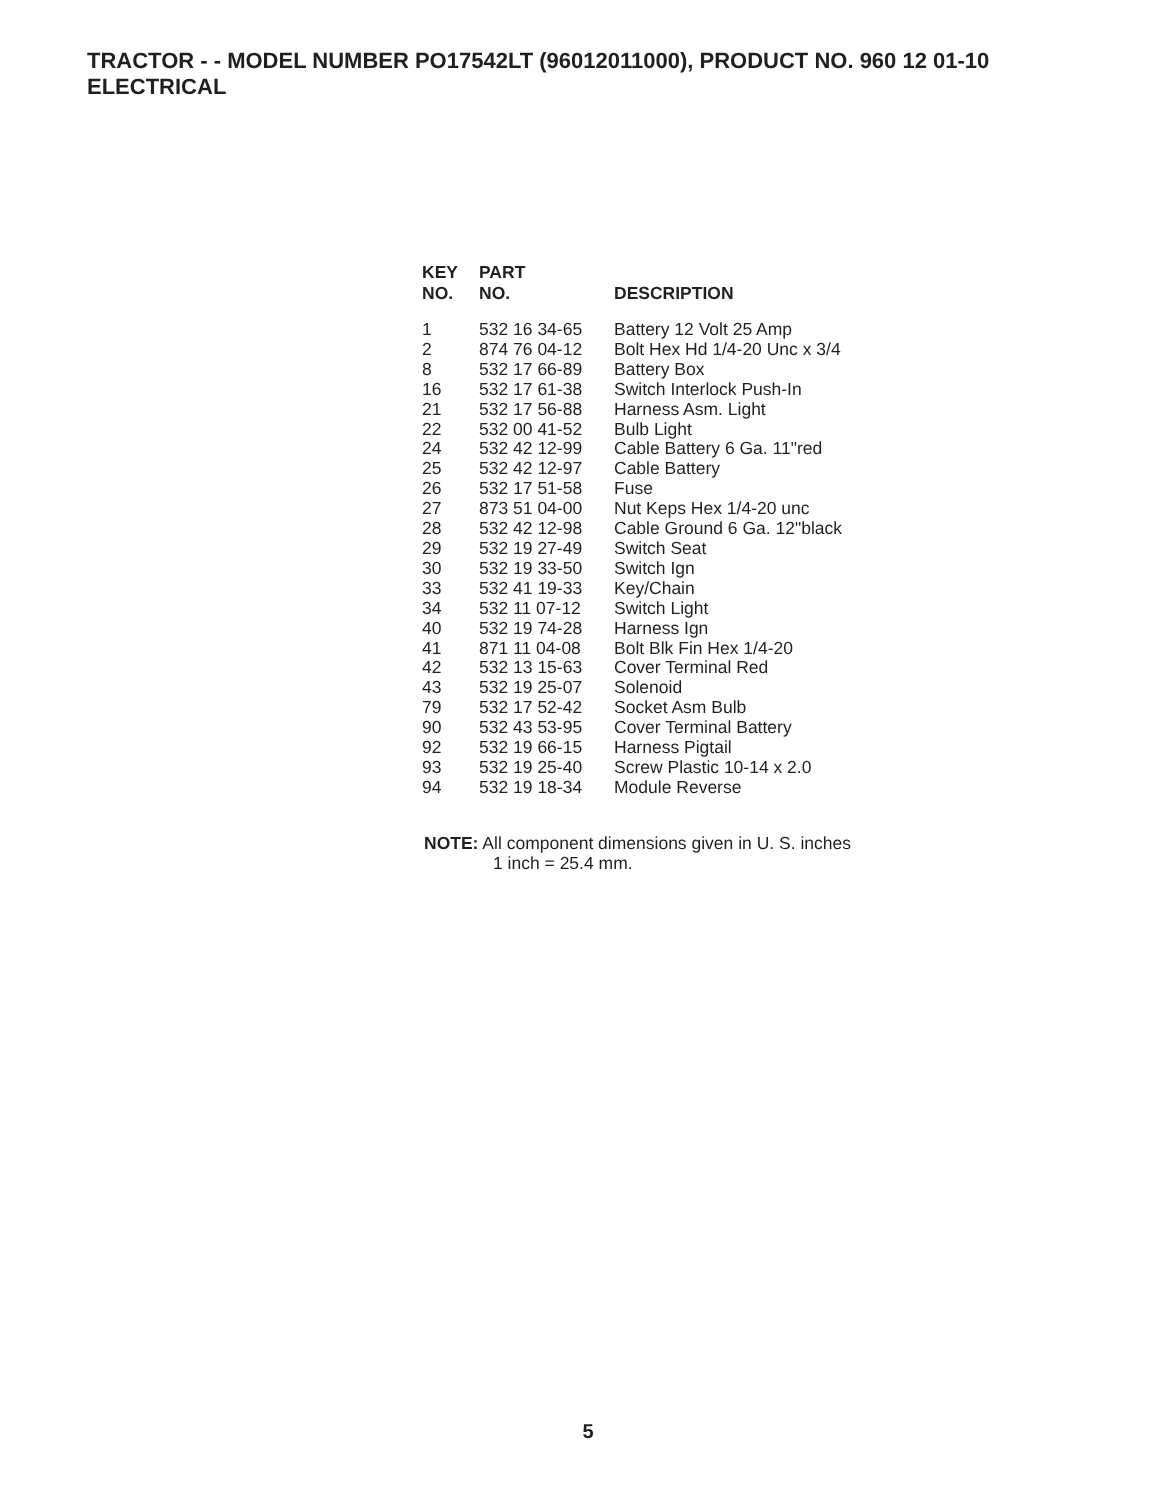TRACTOR - - MODEL NUMBER PO17542LT (96012011000), PRODUCT NO. 960 12 01-10
ELECTRICAL
| KEY NO. | PART NO. | DESCRIPTION |
| --- | --- | --- |
| 1 | 532 16 34-65 | Battery 12 Volt 25 Amp |
| 2 | 874 76 04-12 | Bolt Hex Hd 1/4-20 Unc x 3/4 |
| 8 | 532 17 66-89 | Battery Box |
| 16 | 532 17 61-38 | Switch Interlock Push-In |
| 21 | 532 17 56-88 | Harness Asm. Light |
| 22 | 532 00 41-52 | Bulb Light |
| 24 | 532 42 12-99 | Cable Battery 6 Ga. 11"red |
| 25 | 532 42 12-97 | Cable Battery |
| 26 | 532 17 51-58 | Fuse |
| 27 | 873 51 04-00 | Nut Keps Hex 1/4-20 unc |
| 28 | 532 42 12-98 | Cable Ground 6 Ga. 12"black |
| 29 | 532 19 27-49 | Switch Seat |
| 30 | 532 19 33-50 | Switch Ign |
| 33 | 532 41 19-33 | Key/Chain |
| 34 | 532 11 07-12 | Switch Light |
| 40 | 532 19 74-28 | Harness Ign |
| 41 | 871 11 04-08 | Bolt Blk Fin Hex 1/4-20 |
| 42 | 532 13 15-63 | Cover Terminal Red |
| 43 | 532 19 25-07 | Solenoid |
| 79 | 532 17 52-42 | Socket Asm Bulb |
| 90 | 532 43 53-95 | Cover Terminal Battery |
| 92 | 532 19 66-15 | Harness Pigtail |
| 93 | 532 19 25-40 | Screw Plastic 10-14 x 2.0 |
| 94 | 532 19 18-34 | Module Reverse |
NOTE: All component dimensions given in U. S. inches
1 inch = 25.4 mm.
5